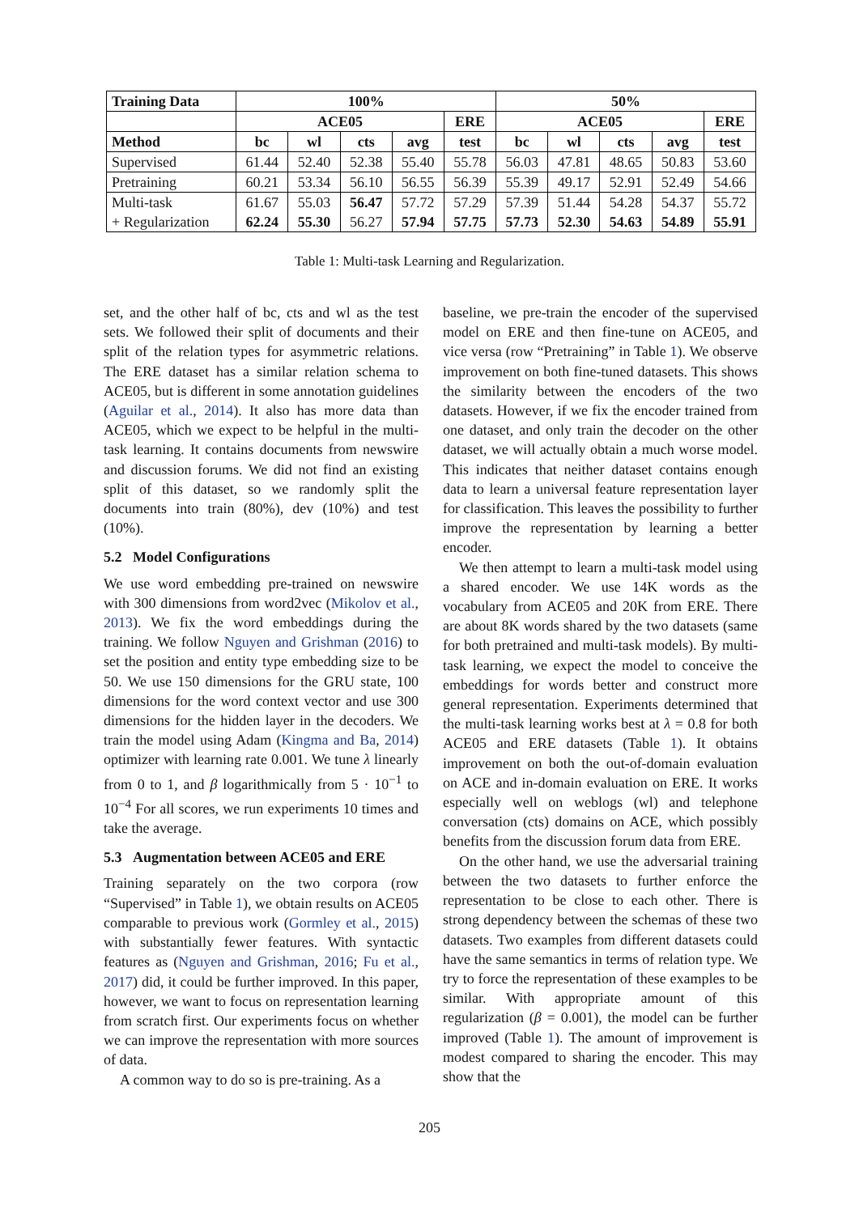| Training Data | 100% | | | | | 50% | | | | |
| --- | --- | --- | --- | --- | --- | --- | --- | --- | --- | --- |
| | ACE05 | | | | ERE | ACE05 | | | | ERE |
| Method | bc | wl | cts | avg | test | bc | wl | cts | avg | test |
| Supervised | 61.44 | 52.40 | 52.38 | 55.40 | 55.78 | 56.03 | 47.81 | 48.65 | 50.83 | 53.60 |
| Pretraining | 60.21 | 53.34 | 56.10 | 56.55 | 56.39 | 55.39 | 49.17 | 52.91 | 52.49 | 54.66 |
| Multi-task | 61.67 | 55.03 | 56.47 | 57.72 | 57.29 | 57.39 | 51.44 | 54.28 | 54.37 | 55.72 |
| + Regularization | 62.24 | 55.30 | 56.27 | 57.94 | 57.75 | 57.73 | 52.30 | 54.63 | 54.89 | 55.91 |
Table 1: Multi-task Learning and Regularization.
set, and the other half of bc, cts and wl as the test sets. We followed their split of documents and their split of the relation types for asymmetric relations. The ERE dataset has a similar relation schema to ACE05, but is different in some annotation guidelines (Aguilar et al., 2014). It also has more data than ACE05, which we expect to be helpful in the multi-task learning. It contains documents from newswire and discussion forums. We did not find an existing split of this dataset, so we randomly split the documents into train (80%), dev (10%) and test (10%).
5.2 Model Configurations
We use word embedding pre-trained on newswire with 300 dimensions from word2vec (Mikolov et al., 2013). We fix the word embeddings during the training. We follow Nguyen and Grishman (2016) to set the position and entity type embedding size to be 50. We use 150 dimensions for the GRU state, 100 dimensions for the word context vector and use 300 dimensions for the hidden layer in the decoders. We train the model using Adam (Kingma and Ba, 2014) optimizer with learning rate 0.001. We tune λ linearly from 0 to 1, and β logarithmically from 5 · 10<sup>−1</sup> to 10<sup>−4</sup> For all scores, we run experiments 10 times and take the average.
5.3 Augmentation between ACE05 and ERE
Training separately on the two corpora (row “Supervised” in Table 1), we obtain results on ACE05 comparable to previous work (Gormley et al., 2015) with substantially fewer features. With syntactic features as (Nguyen and Grishman, 2016; Fu et al., 2017) did, it could be further improved. In this paper, however, we want to focus on representation learning from scratch first. Our experiments focus on whether we can improve the representation with more sources of data.
A common way to do so is pre-training. As a
baseline, we pre-train the encoder of the supervised model on ERE and then fine-tune on ACE05, and vice versa (row “Pretraining” in Table 1). We observe improvement on both fine-tuned datasets. This shows the similarity between the encoders of the two datasets. However, if we fix the encoder trained from one dataset, and only train the decoder on the other dataset, we will actually obtain a much worse model. This indicates that neither dataset contains enough data to learn a universal feature representation layer for classification. This leaves the possibility to further improve the representation by learning a better encoder.
We then attempt to learn a multi-task model using a shared encoder. We use 14K words as the vocabulary from ACE05 and 20K from ERE. There are about 8K words shared by the two datasets (same for both pretrained and multi-task models). By multi-task learning, we expect the model to conceive the embeddings for words better and construct more general representation. Experiments determined that the multi-task learning works best at λ = 0.8 for both ACE05 and ERE datasets (Table 1). It obtains improvement on both the out-of-domain evaluation on ACE and in-domain evaluation on ERE. It works especially well on weblogs (wl) and telephone conversation (cts) domains on ACE, which possibly benefits from the discussion forum data from ERE.
On the other hand, we use the adversarial training between the two datasets to further enforce the representation to be close to each other. There is strong dependency between the schemas of these two datasets. Two examples from different datasets could have the same semantics in terms of relation type. We try to force the representation of these examples to be similar. With appropriate amount of this regularization (β = 0.001), the model can be further improved (Table 1). The amount of improvement is modest compared to sharing the encoder. This may show that the
205